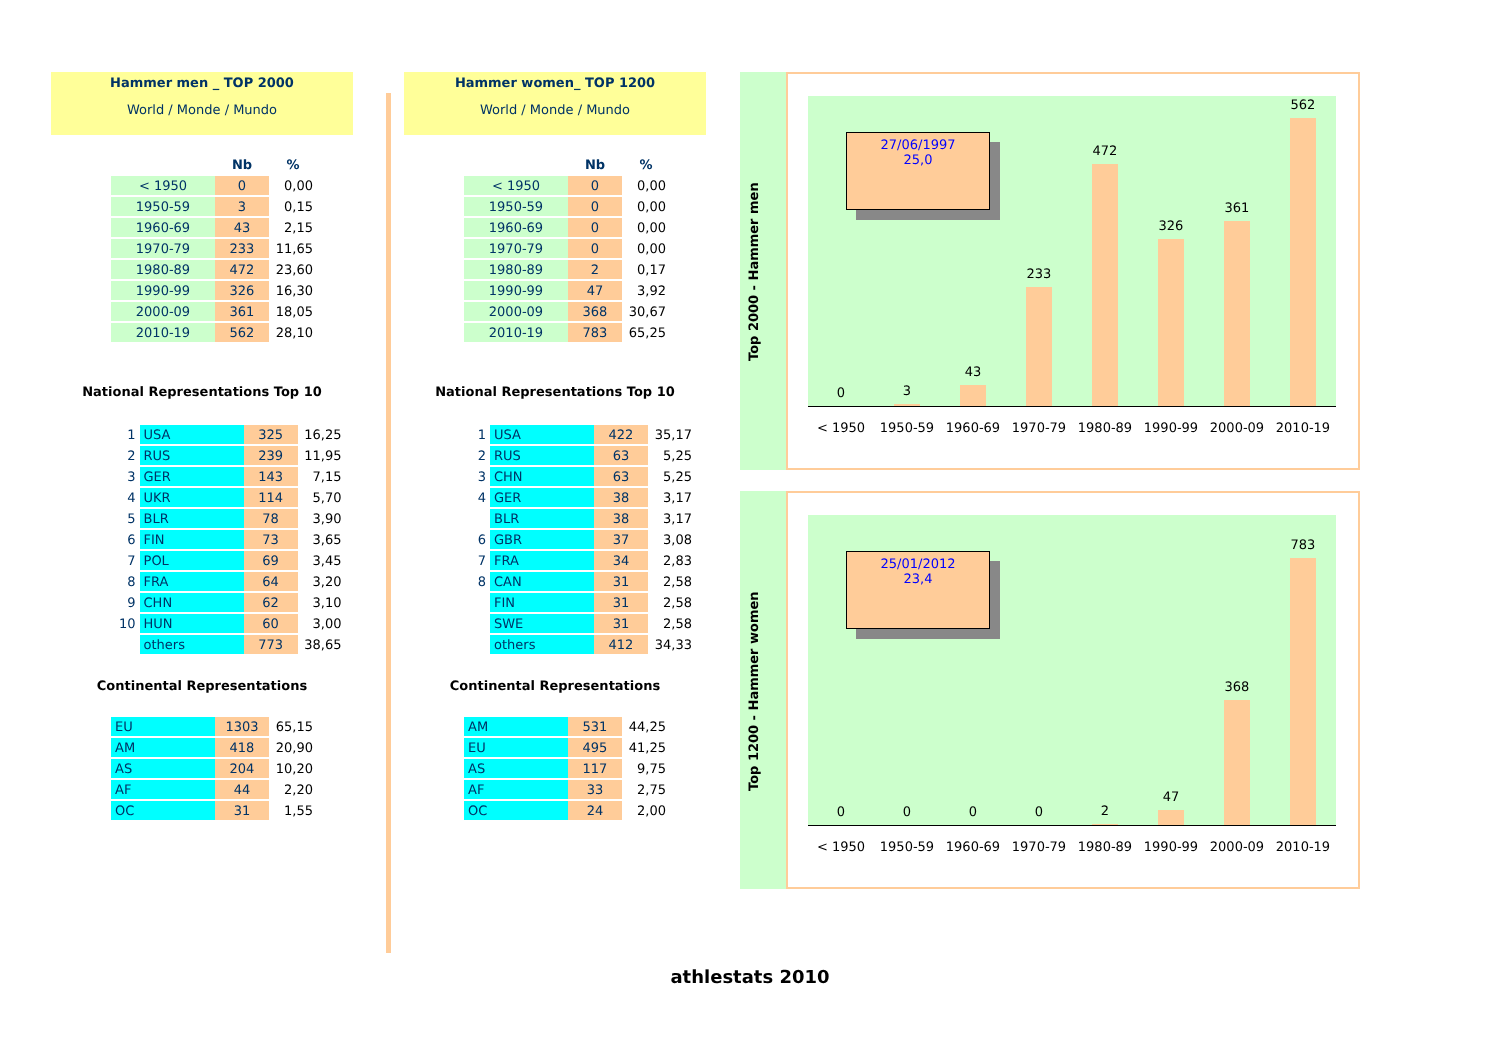Hammer men _ TOP 2000
World / Monde / Mundo
| | Nb | % |
| --- | --- | --- |
| < 1950 | 0 | 0,00 |
| 1950-59 | 3 | 0,15 |
| 1960-69 | 43 | 2,15 |
| 1970-79 | 233 | 11,65 |
| 1980-89 | 472 | 23,60 |
| 1990-99 | 326 | 16,30 |
| 2000-09 | 361 | 18,05 |
| 2010-19 | 562 | 28,10 |
National Representations Top 10
| 1 | USA | 325 | 16,25 |
| 2 | RUS | 239 | 11,95 |
| 3 | GER | 143 | 7,15 |
| 4 | UKR | 114 | 5,70 |
| 5 | BLR | 78 | 3,90 |
| 6 | FIN | 73 | 3,65 |
| 7 | POL | 69 | 3,45 |
| 8 | FRA | 64 | 3,20 |
| 9 | CHN | 62 | 3,10 |
| 10 | HUN | 60 | 3,00 |
| | others | 773 | 38,65 |
Continental Representations
| EU | 1303 | 65,15 |
| AM | 418 | 20,90 |
| AS | 204 | 10,20 |
| AF | 44 | 2,20 |
| OC | 31 | 1,55 |
Hammer women_ TOP 1200
World / Monde / Mundo
| | Nb | % |
| --- | --- | --- |
| < 1950 | 0 | 0,00 |
| 1950-59 | 0 | 0,00 |
| 1960-69 | 0 | 0,00 |
| 1970-79 | 0 | 0,00 |
| 1980-89 | 2 | 0,17 |
| 1990-99 | 47 | 3,92 |
| 2000-09 | 368 | 30,67 |
| 2010-19 | 783 | 65,25 |
National Representations Top 10
| 1 | USA | 422 | 35,17 |
| 2 | RUS | 63 | 5,25 |
| 3 | CHN | 63 | 5,25 |
| 4 | GER | 38 | 3,17 |
| | BLR | 38 | 3,17 |
| 6 | GBR | 37 | 3,08 |
| 7 | FRA | 34 | 2,83 |
| 8 | CAN | 31 | 2,58 |
| | FIN | 31 | 2,58 |
| | SWE | 31 | 2,58 |
| | others | 412 | 34,33 |
Continental Representations
| AM | 531 | 44,25 |
| EU | 495 | 41,25 |
| AS | 117 | 9,75 |
| AF | 33 | 2,75 |
| OC | 24 | 2,00 |
Top 2000 - Hammer men
0
3
43
233
472
326
361
562
27/06/1997
25,0
< 1950 1950-59 1960-69 1970-79 1980-89 1990-99 2000-09 2010-19
Top 1200 - Hammer women
0
0
0
0
2
47
368
783
25/01/2012
23,4
< 1950 1950-59 1960-69 1970-79 1980-89 1990-99 2000-09 2010-19
athlestats 2010